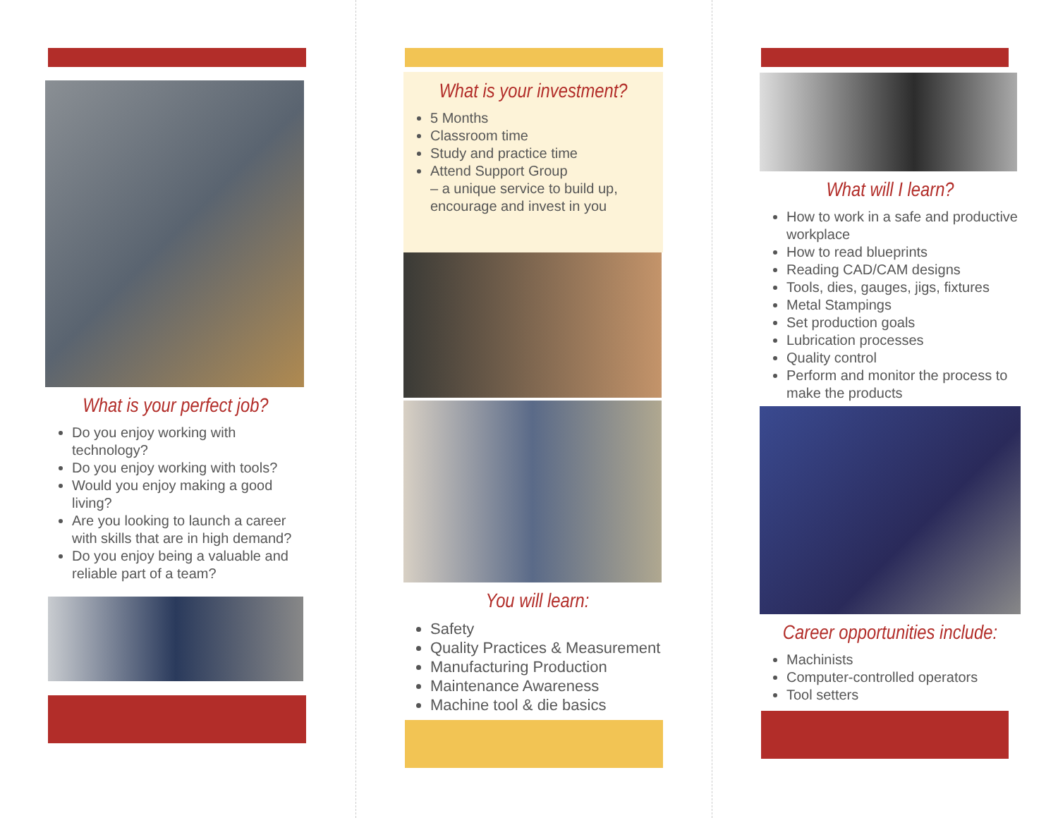What is your perfect job?
Do you enjoy working with technology?
Do you enjoy working with tools?
Would you enjoy making a good living?
Are you looking to launch a career with skills that are in high demand?
Do you enjoy being a valuable and reliable part of a team?
What is your investment?
5 Months
Classroom time
Study and practice time
Attend Support Group
– a unique service to build up, encourage and invest in you
You will learn:
Safety
Quality Practices & Measurement
Manufacturing Production
Maintenance Awareness
Machine tool & die basics
What will I learn?
How to work in a safe and productive workplace
How to read blueprints
Reading CAD/CAM designs
Tools, dies, gauges, jigs, fixtures
Metal Stampings
Set production goals
Lubrication processes
Quality control
Perform and monitor the process to make the products
Career opportunities include:
Machinists
Computer-controlled operators
Tool setters